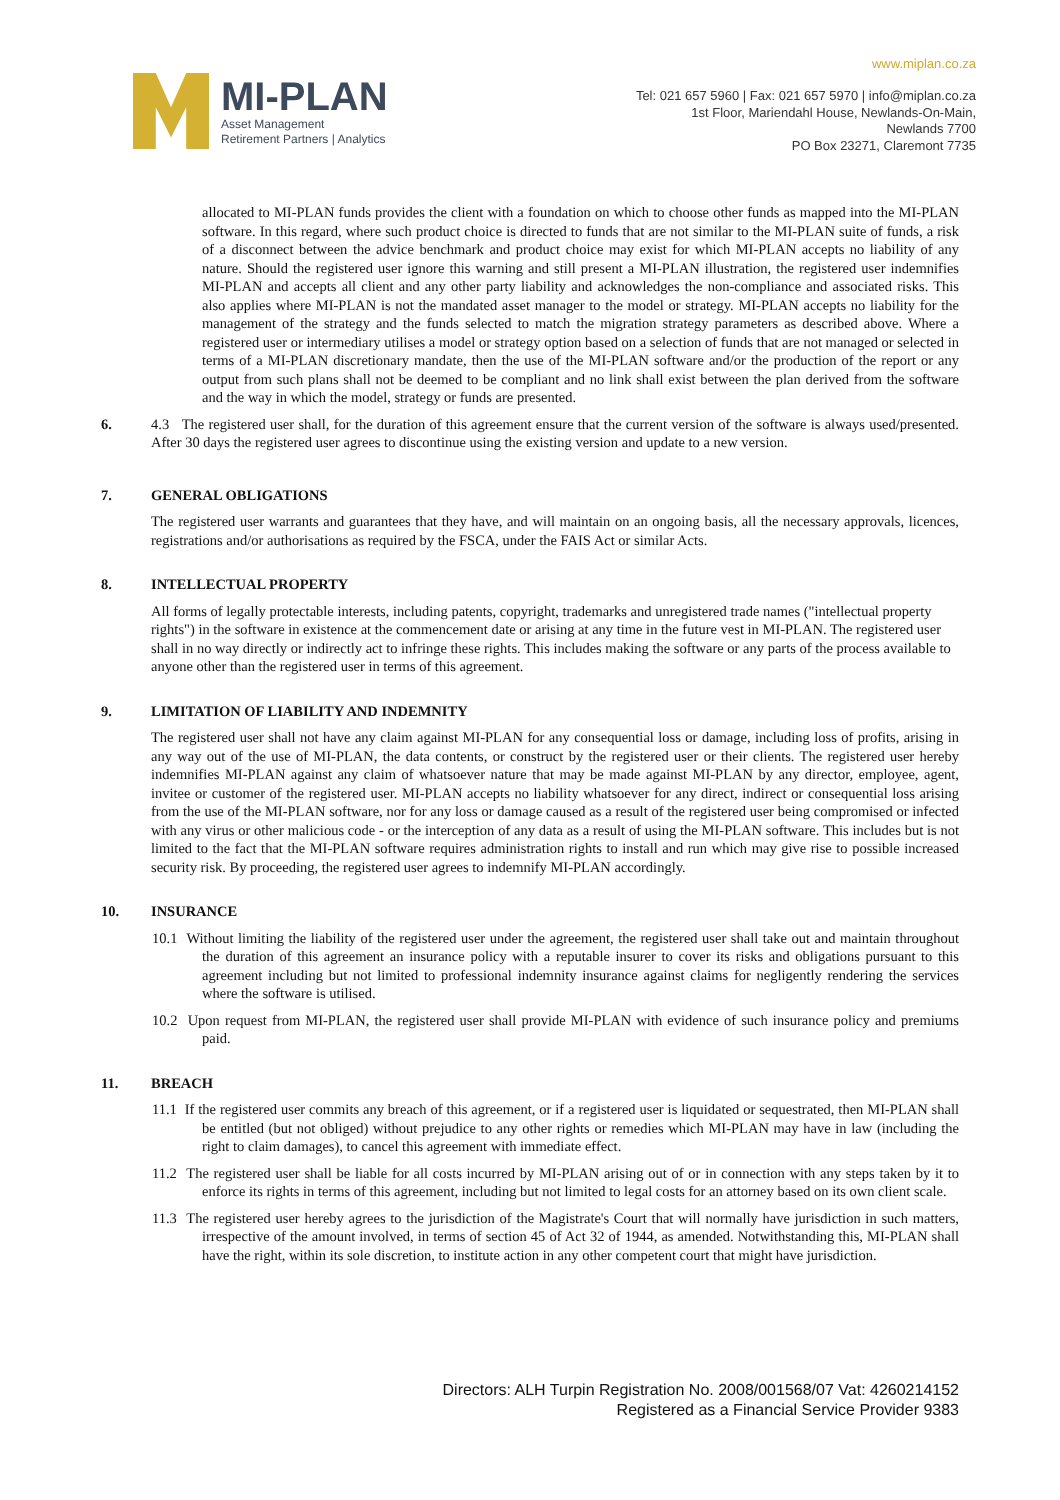www.miplan.co.za
MI-PLAN
Asset Management
Retirement Partners | Analytics
Tel: 021 657 5960 | Fax: 021 657 5970 | info@miplan.co.za
1st Floor, Mariendahl House, Newlands-On-Main,
Newlands 7700
PO Box 23271, Claremont 7735
allocated to MI-PLAN funds provides the client with a foundation on which to choose other funds as mapped into the MI-PLAN software. In this regard, where such product choice is directed to funds that are not similar to the MI-PLAN suite of funds, a risk of a disconnect between the advice benchmark and product choice may exist for which MI-PLAN accepts no liability of any nature. Should the registered user ignore this warning and still present a MI-PLAN illustration, the registered user indemnifies MI-PLAN and accepts all client and any other party liability and acknowledges the non-compliance and associated risks. This also applies where MI-PLAN is not the mandated asset manager to the model or strategy. MI-PLAN accepts no liability for the management of the strategy and the funds selected to match the migration strategy parameters as described above. Where a registered user or intermediary utilises a model or strategy option based on a selection of funds that are not managed or selected in terms of a MI-PLAN discretionary mandate, then the use of the MI-PLAN software and/or the production of the report or any output from such plans shall not be deemed to be compliant and no link shall exist between the plan derived from the software and the way in which the model, strategy or funds are presented.
6. 4.3 The registered user shall, for the duration of this agreement ensure that the current version of the software is always used/presented. After 30 days the registered user agrees to discontinue using the existing version and update to a new version.
7. GENERAL OBLIGATIONS
The registered user warrants and guarantees that they have, and will maintain on an ongoing basis, all the necessary approvals, licences, registrations and/or authorisations as required by the FSCA, under the FAIS Act or similar Acts.
8. INTELLECTUAL PROPERTY
All forms of legally protectable interests, including patents, copyright, trademarks and unregistered trade names ("intellectual property rights") in the software in existence at the commencement date or arising at any time in the future vest in MI-PLAN. The registered user shall in no way directly or indirectly act to infringe these rights. This includes making the software or any parts of the process available to anyone other than the registered user in terms of this agreement.
9. LIMITATION OF LIABILITY AND INDEMNITY
The registered user shall not have any claim against MI-PLAN for any consequential loss or damage, including loss of profits, arising in any way out of the use of MI-PLAN, the data contents, or construct by the registered user or their clients. The registered user hereby indemnifies MI-PLAN against any claim of whatsoever nature that may be made against MI-PLAN by any director, employee, agent, invitee or customer of the registered user. MI-PLAN accepts no liability whatsoever for any direct, indirect or consequential loss arising from the use of the MI-PLAN software, nor for any loss or damage caused as a result of the registered user being compromised or infected with any virus or other malicious code - or the interception of any data as a result of using the MI-PLAN software. This includes but is not limited to the fact that the MI-PLAN software requires administration rights to install and run which may give rise to possible increased security risk. By proceeding, the registered user agrees to indemnify MI-PLAN accordingly.
10. INSURANCE
10.1 Without limiting the liability of the registered user under the agreement, the registered user shall take out and maintain throughout the duration of this agreement an insurance policy with a reputable insurer to cover its risks and obligations pursuant to this agreement including but not limited to professional indemnity insurance against claims for negligently rendering the services where the software is utilised.
10.2 Upon request from MI-PLAN, the registered user shall provide MI-PLAN with evidence of such insurance policy and premiums paid.
11. BREACH
11.1 If the registered user commits any breach of this agreement, or if a registered user is liquidated or sequestrated, then MI-PLAN shall be entitled (but not obliged) without prejudice to any other rights or remedies which MI-PLAN may have in law (including the right to claim damages), to cancel this agreement with immediate effect.
11.2 The registered user shall be liable for all costs incurred by MI-PLAN arising out of or in connection with any steps taken by it to enforce its rights in terms of this agreement, including but not limited to legal costs for an attorney based on its own client scale.
11.3 The registered user hereby agrees to the jurisdiction of the Magistrate's Court that will normally have jurisdiction in such matters, irrespective of the amount involved, in terms of section 45 of Act 32 of 1944, as amended. Notwithstanding this, MI-PLAN shall have the right, within its sole discretion, to institute action in any other competent court that might have jurisdiction.
Directors: ALH Turpin Registration No. 2008/001568/07 Vat: 4260214152
Registered as a Financial Service Provider 9383